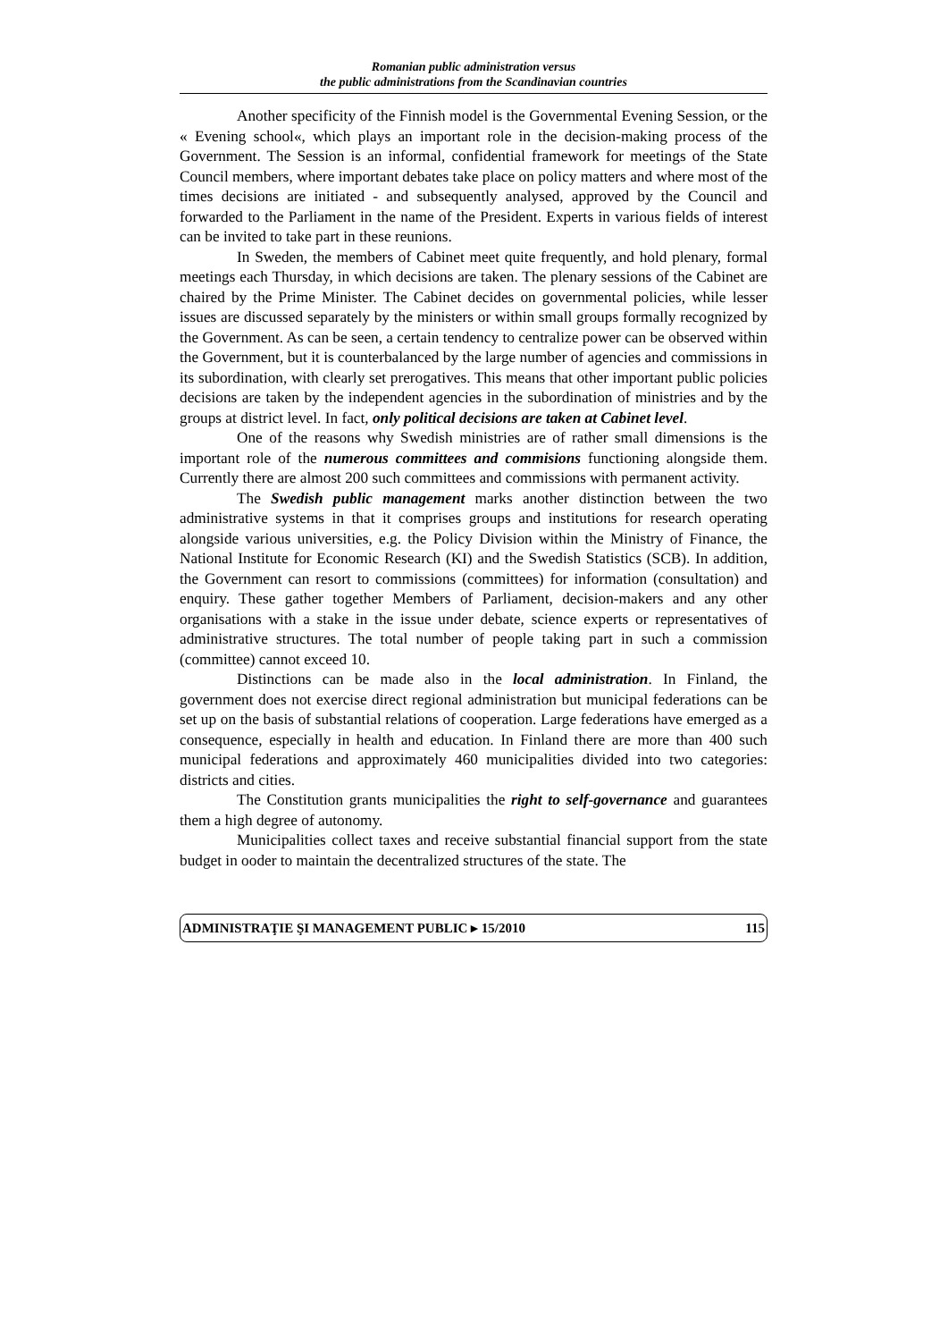Romanian public administration versus
the public administrations from the Scandinavian countries
Another specificity of the Finnish model is the Governmental Evening Session, or the « Evening school«, which plays an important role in the decision-making process of the Government. The Session is an informal, confidential framework for meetings of the State Council members, where important debates take place on policy matters and where most of the times decisions are initiated - and subsequently analysed, approved by the Council and forwarded to the Parliament in the name of the President. Experts in various fields of interest can be invited to take part in these reunions.
In Sweden, the members of Cabinet meet quite frequently, and hold plenary, formal meetings each Thursday, in which decisions are taken. The plenary sessions of the Cabinet are chaired by the Prime Minister. The Cabinet decides on governmental policies, while lesser issues are discussed separately by the ministers or within small groups formally recognized by the Government. As can be seen, a certain tendency to centralize power can be observed within the Government, but it is counterbalanced by the large number of agencies and commissions in its subordination, with clearly set prerogatives. This means that other important public policies decisions are taken by the independent agencies in the subordination of ministries and by the groups at district level. In fact, only political decisions are taken at Cabinet level.
One of the reasons why Swedish ministries are of rather small dimensions is the important role of the numerous committees and commisions functioning alongside them. Currently there are almost 200 such committees and commissions with permanent activity.
The Swedish public management marks another distinction between the two administrative systems in that it comprises groups and institutions for research operating alongside various universities, e.g. the Policy Division within the Ministry of Finance, the National Institute for Economic Research (KI) and the Swedish Statistics (SCB). In addition, the Government can resort to commissions (committees) for information (consultation) and enquiry. These gather together Members of Parliament, decision-makers and any other organisations with a stake in the issue under debate, science experts or representatives of administrative structures. The total number of people taking part in such a commission (committee) cannot exceed 10.
Distinctions can be made also in the local administration. In Finland, the government does not exercise direct regional administration but municipal federations can be set up on the basis of substantial relations of cooperation. Large federations have emerged as a consequence, especially in health and education. In Finland there are more than 400 such municipal federations and approximately 460 municipalities divided into two categories: districts and cities.
The Constitution grants municipalities the right to self-governance and guarantees them a high degree of autonomy.
Municipalities collect taxes and receive substantial financial support from the state budget in ooder to maintain the decentralized structures of the state. The
ADMINISTRAŢIE ŞI MANAGEMENT PUBLIC ▸ 15/2010 115